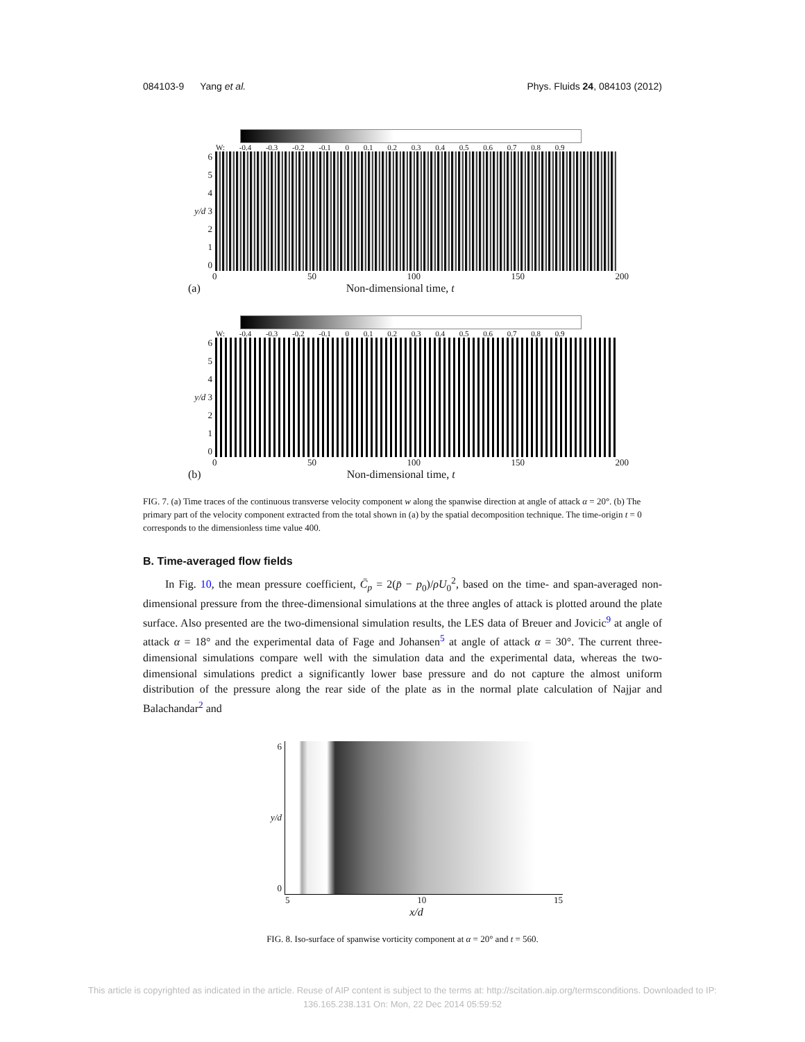084103-9 Yang et al. Phys. Fluids 24, 084103 (2012)
W: -0.4 -0.3 -0.2 -0.1 0 0.1 0.2 0.3 0.4 0.5 0.6 0.7 0.8 0.9
6
5
4
y/d 3
2
1
0
0 50 100 150 200
(a) Non-dimensional time, t
W: -0.4 -0.3 -0.2 -0.1 0 0.1 0.2 0.3 0.4 0.5 0.6 0.7 0.8 0.9
6
5
4
y/d 3
2
1
0
0 50 100 150 200
(b) Non-dimensional time, t
FIG. 7. (a) Time traces of the continuous transverse velocity component w along the spanwise direction at angle of attack α = 20°. (b) The primary part of the velocity component extracted from the total shown in (a) by the spatial decomposition technique. The time-origin t = 0 corresponds to the dimensionless time value 400.
B. Time-averaged flow fields
In Fig. 10, the mean pressure coefficient, C̄<sub>p</sub> = 2(p̄ − p<sub>0</sub>)/ρU<sub>0</sub><sup>2</sup>, based on the time- and span-averaged non-dimensional pressure from the three-dimensional simulations at the three angles of attack is plotted around the plate surface. Also presented are the two-dimensional simulation results, the LES data of Breuer and Jovicic<sup>9</sup> at angle of attack α = 18° and the experimental data of Fage and Johansen<sup>5</sup> at angle of attack α = 30°. The current three-dimensional simulations compare well with the simulation data and the experimental data, whereas the two-dimensional simulations predict a significantly lower base pressure and do not capture the almost uniform distribution of the pressure along the rear side of the plate as in the normal plate calculation of Najjar and Balachandar<sup>2</sup> and
6
y/d
0
5 10 15
x/d
FIG. 8. Iso-surface of spanwise vorticity component at α = 20° and t = 560.
This article is copyrighted as indicated in the article. Reuse of AIP content is subject to the terms at: http://scitation.aip.org/termsconditions. Downloaded to IP:
136.165.238.131 On: Mon, 22 Dec 2014 05:59:52